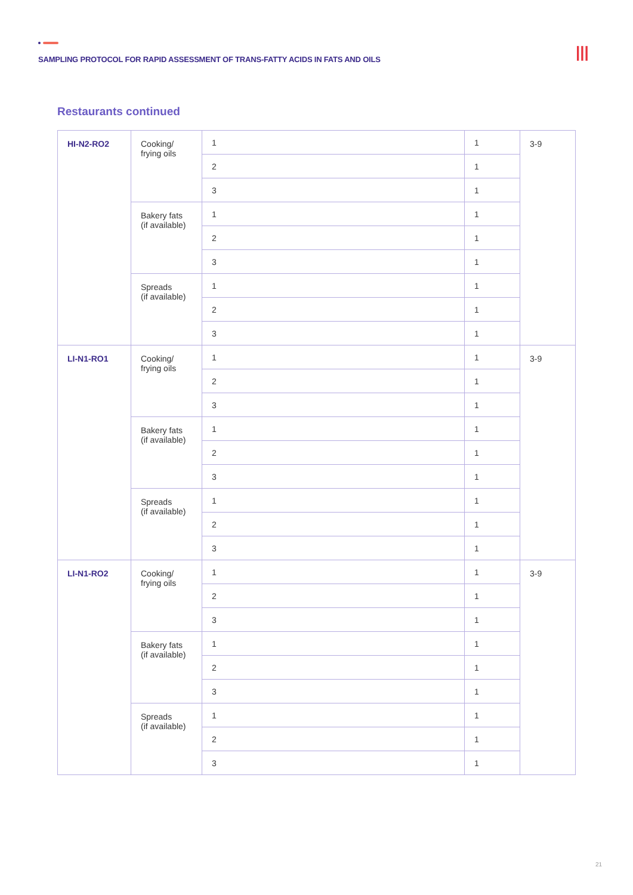SAMPLING PROTOCOL FOR RAPID ASSESSMENT OF TRANS-FATTY ACIDS IN FATS AND OILS
|||
Restaurants continued
| HI-N2-RO2 | Cooking/ frying oils | 1 | 1 | 3-9 |
| | | 2 | 1 | |
| | | 3 | 1 | |
| | Bakery fats (if available) | 1 | 1 | |
| | | 2 | 1 | |
| | | 3 | 1 | |
| | Spreads (if available) | 1 | 1 | |
| | | 2 | 1 | |
| | | 3 | 1 | |
| LI-N1-RO1 | Cooking/ frying oils | 1 | 1 | 3-9 |
| | | 2 | 1 | |
| | | 3 | 1 | |
| | Bakery fats (if available) | 1 | 1 | |
| | | 2 | 1 | |
| | | 3 | 1 | |
| | Spreads (if available) | 1 | 1 | |
| | | 2 | 1 | |
| | | 3 | 1 | |
| LI-N1-RO2 | Cooking/ frying oils | 1 | 1 | 3-9 |
| | | 2 | 1 | |
| | | 3 | 1 | |
| | Bakery fats (if available) | 1 | 1 | |
| | | 2 | 1 | |
| | | 3 | 1 | |
| | Spreads (if available) | 1 | 1 | |
| | | 2 | 1 | |
| | | 3 | 1 | |
21